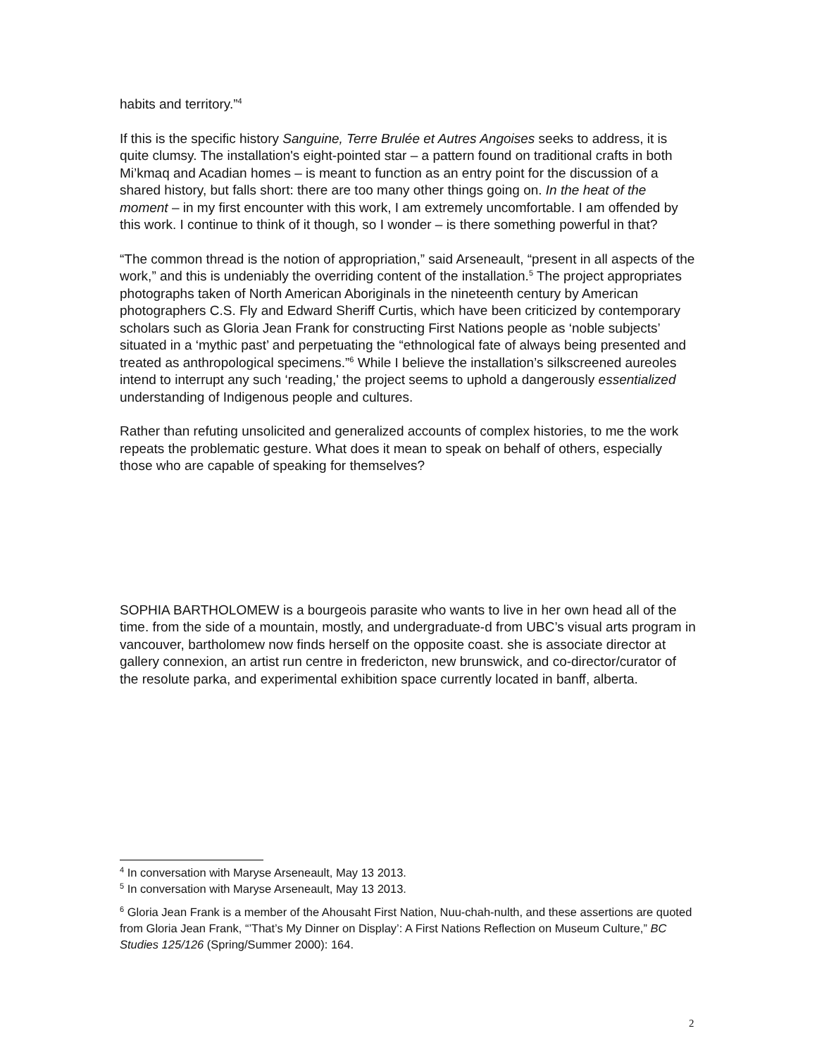habits and territory.”<sup>4</sup>
If this is the specific history Sanguine, Terre Brulée et Autres Angoises seeks to address, it is quite clumsy. The installation's eight-pointed star – a pattern found on traditional crafts in both Mi’kmaq and Acadian homes – is meant to function as an entry point for the discussion of a shared history, but falls short: there are too many other things going on. In the heat of the moment – in my first encounter with this work, I am extremely uncomfortable. I am offended by this work. I continue to think of it though, so I wonder – is there something powerful in that?
“The common thread is the notion of appropriation,” said Arseneault, “present in all aspects of the work,” and this is undeniably the overriding content of the installation.<sup>5</sup> The project appropriates photographs taken of North American Aboriginals in the nineteenth century by American photographers C.S. Fly and Edward Sheriff Curtis, which have been criticized by contemporary scholars such as Gloria Jean Frank for constructing First Nations people as ‘noble subjects’ situated in a ‘mythic past’ and perpetuating the “ethnological fate of always being presented and treated as anthropological specimens.”<sup>6</sup> While I believe the installation’s silkscreened aureoles intend to interrupt any such ‘reading,' the project seems to uphold a dangerously essentialized understanding of Indigenous people and cultures.
Rather than refuting unsolicited and generalized accounts of complex histories, to me the work repeats the problematic gesture. What does it mean to speak on behalf of others, especially those who are capable of speaking for themselves?
SOPHIA BARTHOLOMEW is a bourgeois parasite who wants to live in her own head all of the time. from the side of a mountain, mostly, and undergraduate-d from UBC’s visual arts program in vancouver, bartholomew now finds herself on the opposite coast. she is associate director at gallery connexion, an artist run centre in fredericton, new brunswick, and co-director/curator of the resolute parka, and experimental exhibition space currently located in banff, alberta.
<sup>4</sup> In conversation with Maryse Arseneault, May 13 2013.
<sup>5</sup> In conversation with Maryse Arseneault, May 13 2013.
<sup>6</sup> Gloria Jean Frank is a member of the Ahousaht First Nation, Nuu-chah-nulth, and these assertions are quoted from Gloria Jean Frank, “’That’s My Dinner on Display’: A First Nations Reflection on Museum Culture,” BC Studies 125/126 (Spring/Summer 2000): 164.
2